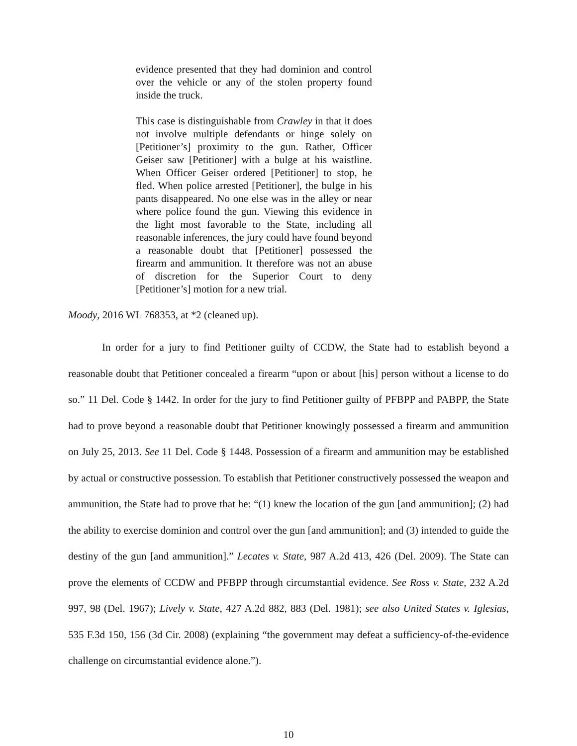evidence presented that they had dominion and control over the vehicle or any of the stolen property found inside the truck.
This case is distinguishable from Crawley in that it does not involve multiple defendants or hinge solely on [Petitioner’s] proximity to the gun. Rather, Officer Geiser saw [Petitioner] with a bulge at his waistline. When Officer Geiser ordered [Petitioner] to stop, he fled. When police arrested [Petitioner], the bulge in his pants disappeared. No one else was in the alley or near where police found the gun. Viewing this evidence in the light most favorable to the State, including all reasonable inferences, the jury could have found beyond a reasonable doubt that [Petitioner] possessed the firearm and ammunition. It therefore was not an abuse of discretion for the Superior Court to deny [Petitioner’s] motion for a new trial.
Moody, 2016 WL 768353, at *2 (cleaned up).
In order for a jury to find Petitioner guilty of CCDW, the State had to establish beyond a reasonable doubt that Petitioner concealed a firearm “upon or about [his] person without a license to do so.” 11 Del. Code § 1442. In order for the jury to find Petitioner guilty of PFBPP and PABPP, the State had to prove beyond a reasonable doubt that Petitioner knowingly possessed a firearm and ammunition on July 25, 2013. See 11 Del. Code § 1448. Possession of a firearm and ammunition may be established by actual or constructive possession. To establish that Petitioner constructively possessed the weapon and ammunition, the State had to prove that he: “(1) knew the location of the gun [and ammunition]; (2) had the ability to exercise dominion and control over the gun [and ammunition]; and (3) intended to guide the destiny of the gun [and ammunition].” Lecates v. State, 987 A.2d 413, 426 (Del. 2009). The State can prove the elements of CCDW and PFBPP through circumstantial evidence. See Ross v. State, 232 A.2d 997, 98 (Del. 1967); Lively v. State, 427 A.2d 882, 883 (Del. 1981); see also United States v. Iglesias, 535 F.3d 150, 156 (3d Cir. 2008) (explaining “the government may defeat a sufficiency-of-the-evidence challenge on circumstantial evidence alone.”).
10